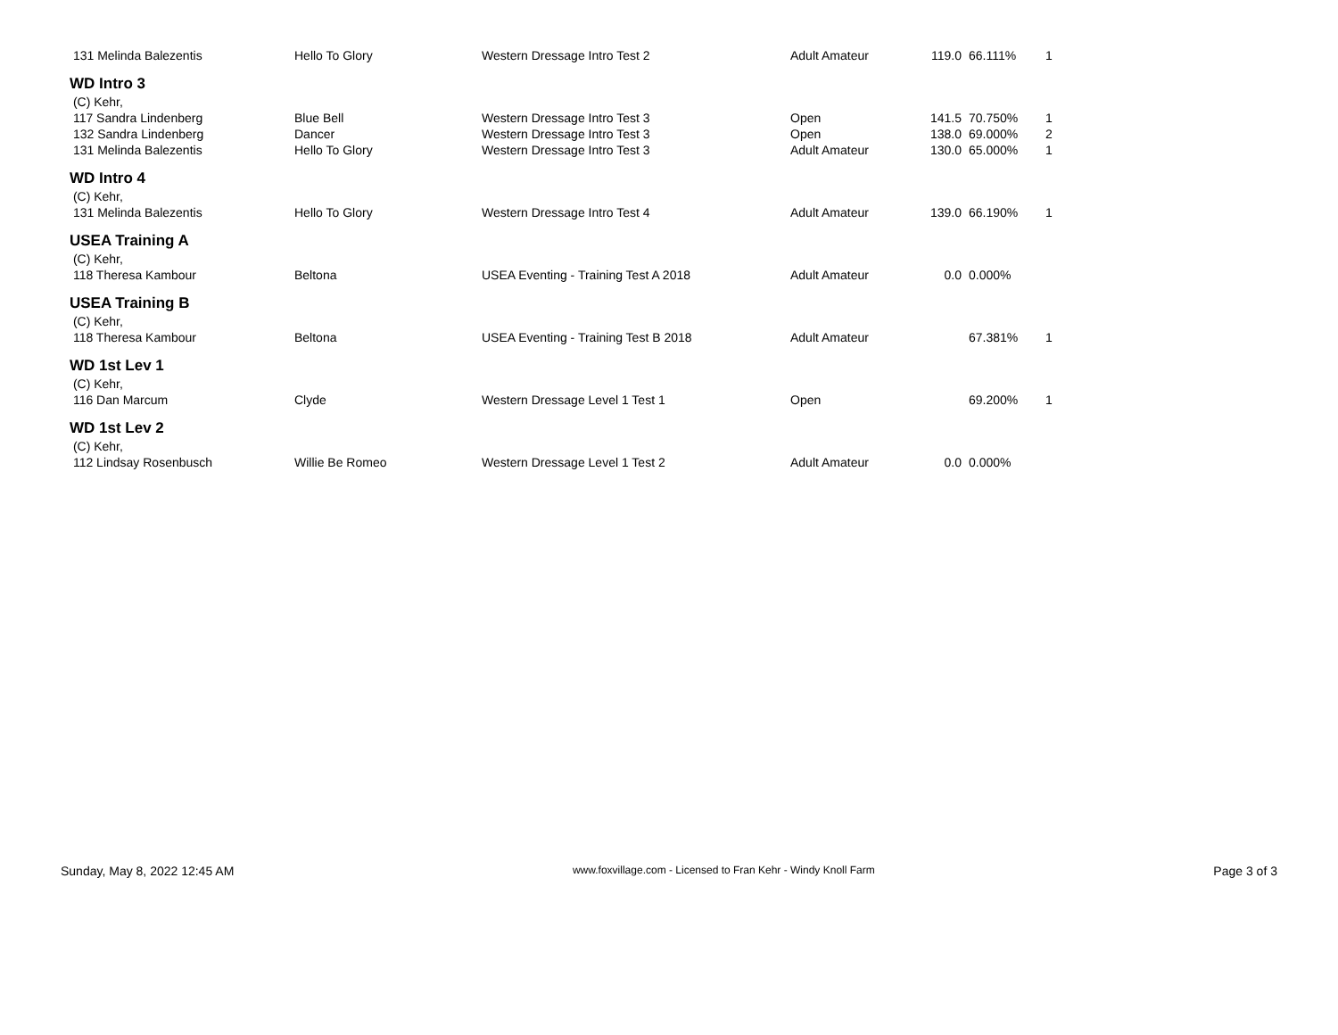| 131 Melinda Balezentis | Hello To Glory | Western Dressage Intro Test 2 | Adult Amateur | 119.0 | 66.111% | 1 |
| WD Intro 3 | | | | | | |
| (C) Kehr, | | | | | | |
| 117 Sandra Lindenberg | Blue Bell | Western Dressage Intro Test 3 | Open | 141.5 | 70.750% | 1 |
| 132 Sandra Lindenberg | Dancer | Western Dressage Intro Test 3 | Open | 138.0 | 69.000% | 2 |
| 131 Melinda Balezentis | Hello To Glory | Western Dressage Intro Test 3 | Adult Amateur | 130.0 | 65.000% | 1 |
| WD Intro 4 | | | | | | |
| (C) Kehr, | | | | | | |
| 131 Melinda Balezentis | Hello To Glory | Western Dressage Intro Test 4 | Adult Amateur | 139.0 | 66.190% | 1 |
| USEA Training A | | | | | | |
| (C) Kehr, | | | | | | |
| 118 Theresa Kambour | Beltona | USEA Eventing - Training Test A 2018 | Adult Amateur | 0.0 | 0.000% | |
| USEA Training B | | | | | | |
| (C) Kehr, | | | | | | |
| 118 Theresa Kambour | Beltona | USEA Eventing - Training Test B 2018 | Adult Amateur | | 67.381% | 1 |
| WD 1st Lev 1 | | | | | | |
| (C) Kehr, | | | | | | |
| 116 Dan Marcum | Clyde | Western Dressage Level 1 Test 1 | Open | | 69.200% | 1 |
| WD 1st Lev 2 | | | | | | |
| (C) Kehr, | | | | | | |
| 112 Lindsay Rosenbusch | Willie Be Romeo | Western Dressage Level 1 Test 2 | Adult Amateur | 0.0 | 0.000% | |
Sunday, May 8, 2022 12:45 AM www.foxvillage.com - Licensed to Fran Kehr - Windy Knoll Farm Page 3 of 3